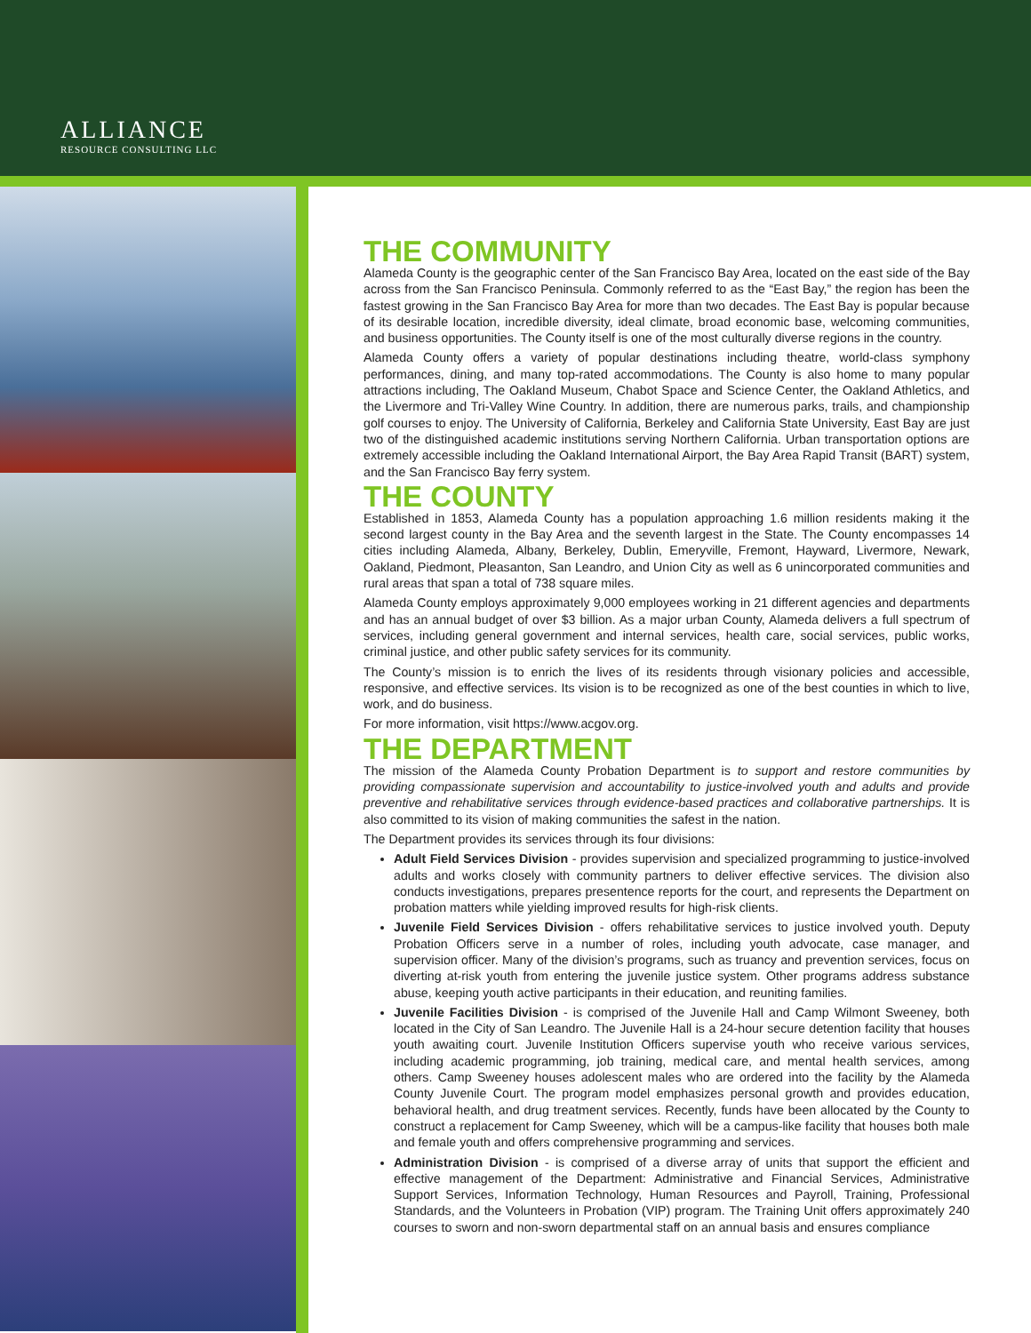ALLIANCE
RESOURCE CONSULTING LLC
THE COMMUNITY
Alameda County is the geographic center of the San Francisco Bay Area, located on the east side of the Bay across from the San Francisco Peninsula. Commonly referred to as the “East Bay,” the region has been the fastest growing in the San Francisco Bay Area for more than two decades. The East Bay is popular because of its desirable location, incredible diversity, ideal climate, broad economic base, welcoming communities, and business opportunities. The County itself is one of the most culturally diverse regions in the country.
Alameda County offers a variety of popular destinations including theatre, world-class symphony performances, dining, and many top-rated accommodations. The County is also home to many popular attractions including, The Oakland Museum, Chabot Space and Science Center, the Oakland Athletics, and the Livermore and Tri-Valley Wine Country. In addition, there are numerous parks, trails, and championship golf courses to enjoy. The University of California, Berkeley and California State University, East Bay are just two of the distinguished academic institutions serving Northern California. Urban transportation options are extremely accessible including the Oakland International Airport, the Bay Area Rapid Transit (BART) system, and the San Francisco Bay ferry system.
THE COUNTY
Established in 1853, Alameda County has a population approaching 1.6 million residents making it the second largest county in the Bay Area and the seventh largest in the State. The County encompasses 14 cities including Alameda, Albany, Berkeley, Dublin, Emeryville, Fremont, Hayward, Livermore, Newark, Oakland, Piedmont, Pleasanton, San Leandro, and Union City as well as 6 unincorporated communities and rural areas that span a total of 738 square miles.
Alameda County employs approximately 9,000 employees working in 21 different agencies and departments and has an annual budget of over $3 billion. As a major urban County, Alameda delivers a full spectrum of services, including general government and internal services, health care, social services, public works, criminal justice, and other public safety services for its community.
The County’s mission is to enrich the lives of its residents through visionary policies and accessible, responsive, and effective services. Its vision is to be recognized as one of the best counties in which to live, work, and do business.
For more information, visit https://www.acgov.org.
THE DEPARTMENT
The mission of the Alameda County Probation Department is to support and restore communities by providing compassionate supervision and accountability to justice-involved youth and adults and provide preventive and rehabilitative services through evidence-based practices and collaborative partnerships. It is also committed to its vision of making communities the safest in the nation.
The Department provides its services through its four divisions:
Adult Field Services Division - provides supervision and specialized programming to justice-involved adults and works closely with community partners to deliver effective services. The division also conducts investigations, prepares presentence reports for the court, and represents the Department on probation matters while yielding improved results for high-risk clients.
Juvenile Field Services Division - offers rehabilitative services to justice involved youth. Deputy Probation Officers serve in a number of roles, including youth advocate, case manager, and supervision officer. Many of the division’s programs, such as truancy and prevention services, focus on diverting at-risk youth from entering the juvenile justice system. Other programs address substance abuse, keeping youth active participants in their education, and reuniting families.
Juvenile Facilities Division - is comprised of the Juvenile Hall and Camp Wilmont Sweeney, both located in the City of San Leandro. The Juvenile Hall is a 24-hour secure detention facility that houses youth awaiting court. Juvenile Institution Officers supervise youth who receive various services, including academic programming, job training, medical care, and mental health services, among others. Camp Sweeney houses adolescent males who are ordered into the facility by the Alameda County Juvenile Court. The program model emphasizes personal growth and provides education, behavioral health, and drug treatment services. Recently, funds have been allocated by the County to construct a replacement for Camp Sweeney, which will be a campus-like facility that houses both male and female youth and offers comprehensive programming and services.
Administration Division - is comprised of a diverse array of units that support the efficient and effective management of the Department: Administrative and Financial Services, Administrative Support Services, Information Technology, Human Resources and Payroll, Training, Professional Standards, and the Volunteers in Probation (VIP) program. The Training Unit offers approximately 240 courses to sworn and non-sworn departmental staff on an annual basis and ensures compliance